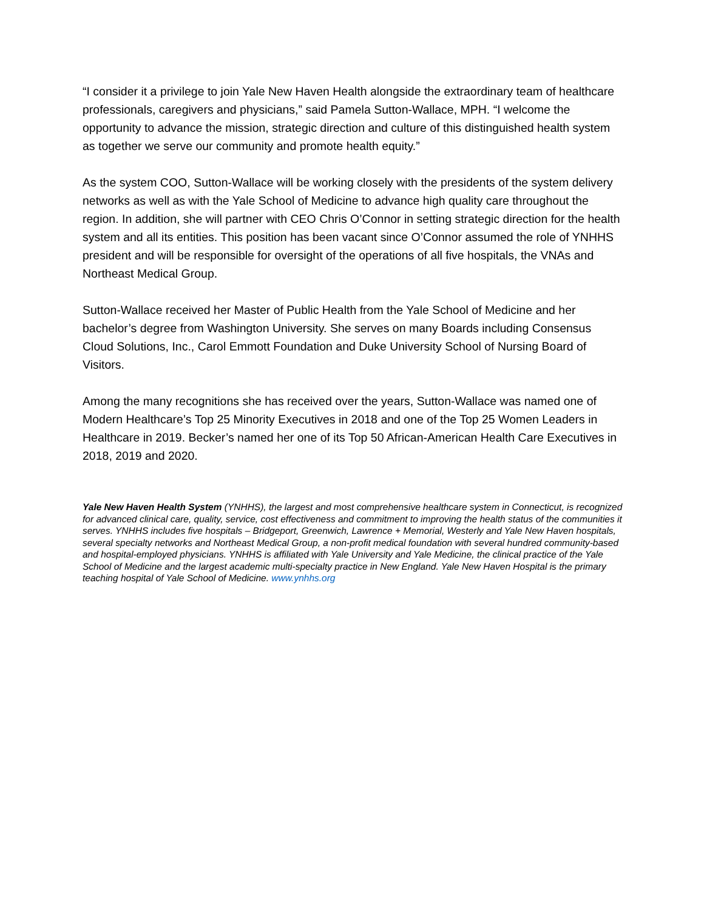“I consider it a privilege to join Yale New Haven Health alongside the extraordinary team of healthcare professionals, caregivers and physicians,” said Pamela Sutton-Wallace, MPH. “I welcome the opportunity to advance the mission, strategic direction and culture of this distinguished health system as together we serve our community and promote health equity.”
As the system COO, Sutton-Wallace will be working closely with the presidents of the system delivery networks as well as with the Yale School of Medicine to advance high quality care throughout the region. In addition, she will partner with CEO Chris O’Connor in setting strategic direction for the health system and all its entities. This position has been vacant since O’Connor assumed the role of YNHHS president and will be responsible for oversight of the operations of all five hospitals, the VNAs and Northeast Medical Group.
Sutton-Wallace received her Master of Public Health from the Yale School of Medicine and her bachelor’s degree from Washington University. She serves on many Boards including Consensus Cloud Solutions, Inc., Carol Emmott Foundation and Duke University School of Nursing Board of Visitors.
Among the many recognitions she has received over the years, Sutton-Wallace was named one of Modern Healthcare’s Top 25 Minority Executives in 2018 and one of the Top 25 Women Leaders in Healthcare in 2019. Becker’s named her one of its Top 50 African-American Health Care Executives in 2018, 2019 and 2020.
Yale New Haven Health System (YNHHS), the largest and most comprehensive healthcare system in Connecticut, is recognized for advanced clinical care, quality, service, cost effectiveness and commitment to improving the health status of the communities it serves. YNHHS includes five hospitals – Bridgeport, Greenwich, Lawrence + Memorial, Westerly and Yale New Haven hospitals, several specialty networks and Northeast Medical Group, a non-profit medical foundation with several hundred community-based and hospital-employed physicians. YNHHS is affiliated with Yale University and Yale Medicine, the clinical practice of the Yale School of Medicine and the largest academic multi-specialty practice in New England. Yale New Haven Hospital is the primary teaching hospital of Yale School of Medicine. www.ynhhs.org